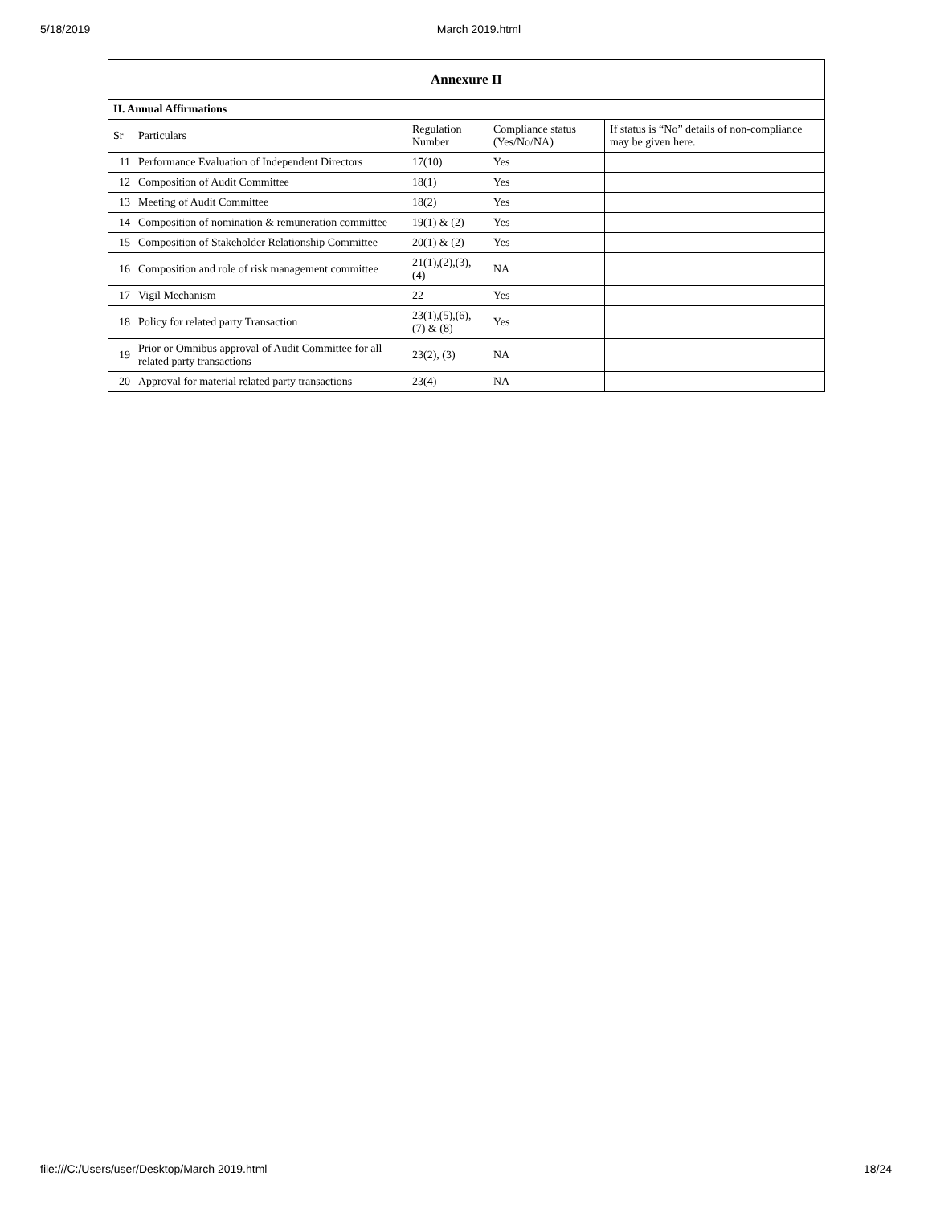5/18/2019 March 2019.html
| Annexure II | | | | |
| --- | --- | --- | --- | --- |
| II. Annual Affirmations | | | | |
| Sr | Particulars | Regulation Number | Compliance status (Yes/No/NA) | If status is “No” details of non-compliance may be given here. |
| 11 | Performance Evaluation of Independent Directors | 17(10) | Yes | |
| 12 | Composition of Audit Committee | 18(1) | Yes | |
| 13 | Meeting of Audit Committee | 18(2) | Yes | |
| 14 | Composition of nomination & remuneration committee | 19(1) & (2) | Yes | |
| 15 | Composition of Stakeholder Relationship Committee | 20(1) & (2) | Yes | |
| 16 | Composition and role of risk management committee | 21(1),(2),(3),(4) | NA | |
| 17 | Vigil Mechanism | 22 | Yes | |
| 18 | Policy for related party Transaction | 23(1),(5),(6),(7) & (8) | Yes | |
| 19 | Prior or Omnibus approval of Audit Committee for all related party transactions | 23(2), (3) | NA | |
| 20 | Approval for material related party transactions | 23(4) | NA | |
file:///C:/Users/user/Desktop/March 2019.html 18/24